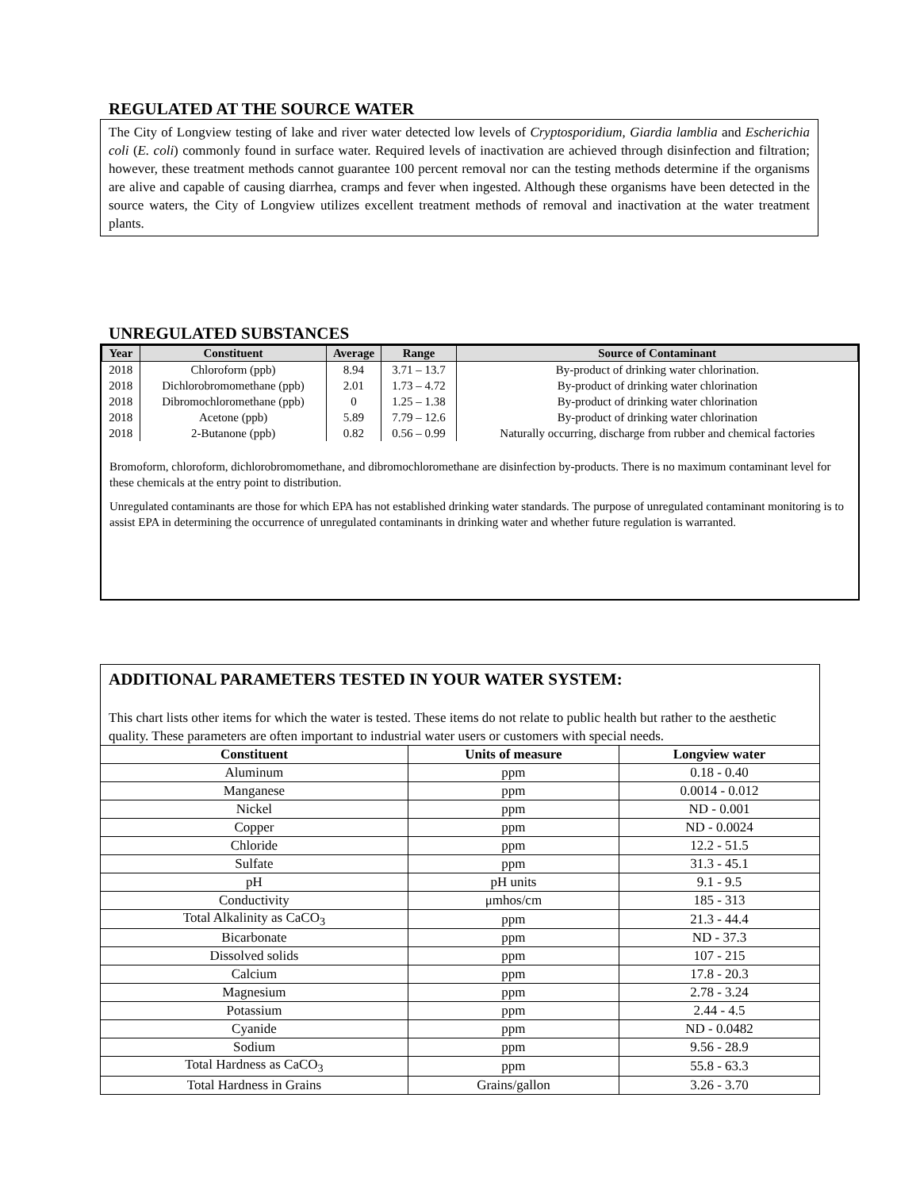REGULATED AT THE SOURCE WATER
The City of Longview testing of lake and river water detected low levels of Cryptosporidium, Giardia lamblia and Escherichia coli (E. coli) commonly found in surface water. Required levels of inactivation are achieved through disinfection and filtration; however, these treatment methods cannot guarantee 100 percent removal nor can the testing methods determine if the organisms are alive and capable of causing diarrhea, cramps and fever when ingested. Although these organisms have been detected in the source waters, the City of Longview utilizes excellent treatment methods of removal and inactivation at the water treatment plants.
UNREGULATED SUBSTANCES
| Year | Constituent | Average | Range | Source of Contaminant |
| --- | --- | --- | --- | --- |
| 2018 | Chloroform (ppb) | 8.94 | 3.71 – 13.7 | By-product of drinking water chlorination. |
| 2018 | Dichlorobromomethane (ppb) | 2.01 | 1.73 – 4.72 | By-product of drinking water chlorination |
| 2018 | Dibromochloromethane (ppb) | 0 | 1.25 – 1.38 | By-product of drinking water chlorination |
| 2018 | Acetone (ppb) | 5.89 | 7.79 – 12.6 | By-product of drinking water chlorination |
| 2018 | 2-Butanone (ppb) | 0.82 | 0.56 – 0.99 | Naturally occurring, discharge from rubber and chemical factories |
Bromoform, chloroform, dichlorobromomethane, and dibromochloromethane are disinfection by-products. There is no maximum contaminant level for these chemicals at the entry point to distribution.
Unregulated contaminants are those for which EPA has not established drinking water standards. The purpose of unregulated contaminant monitoring is to assist EPA in determining the occurrence of unregulated contaminants in drinking water and whether future regulation is warranted.
ADDITIONAL PARAMETERS TESTED IN YOUR WATER SYSTEM:
This chart lists other items for which the water is tested. These items do not relate to public health but rather to the aesthetic quality. These parameters are often important to industrial water users or customers with special needs.
| Constituent | Units of measure | Longview water |
| --- | --- | --- |
| Aluminum | ppm | 0.18 - 0.40 |
| Manganese | ppm | 0.0014 - 0.012 |
| Nickel | ppm | ND - 0.001 |
| Copper | ppm | ND - 0.0024 |
| Chloride | ppm | 12.2 - 51.5 |
| Sulfate | ppm | 31.3 - 45.1 |
| pH | pH units | 9.1 - 9.5 |
| Conductivity | μmhos/cm | 185 - 313 |
| Total Alkalinity as CaCO<sub>3</sub> | ppm | 21.3 - 44.4 |
| Bicarbonate | ppm | ND - 37.3 |
| Dissolved solids | ppm | 107 - 215 |
| Calcium | ppm | 17.8 - 20.3 |
| Magnesium | ppm | 2.78 - 3.24 |
| Potassium | ppm | 2.44 - 4.5 |
| Cyanide | ppm | ND - 0.0482 |
| Sodium | ppm | 9.56 - 28.9 |
| Total Hardness as CaCO<sub>3</sub> | ppm | 55.8 - 63.3 |
| Total Hardness in Grains | Grains/gallon | 3.26 - 3.70 |